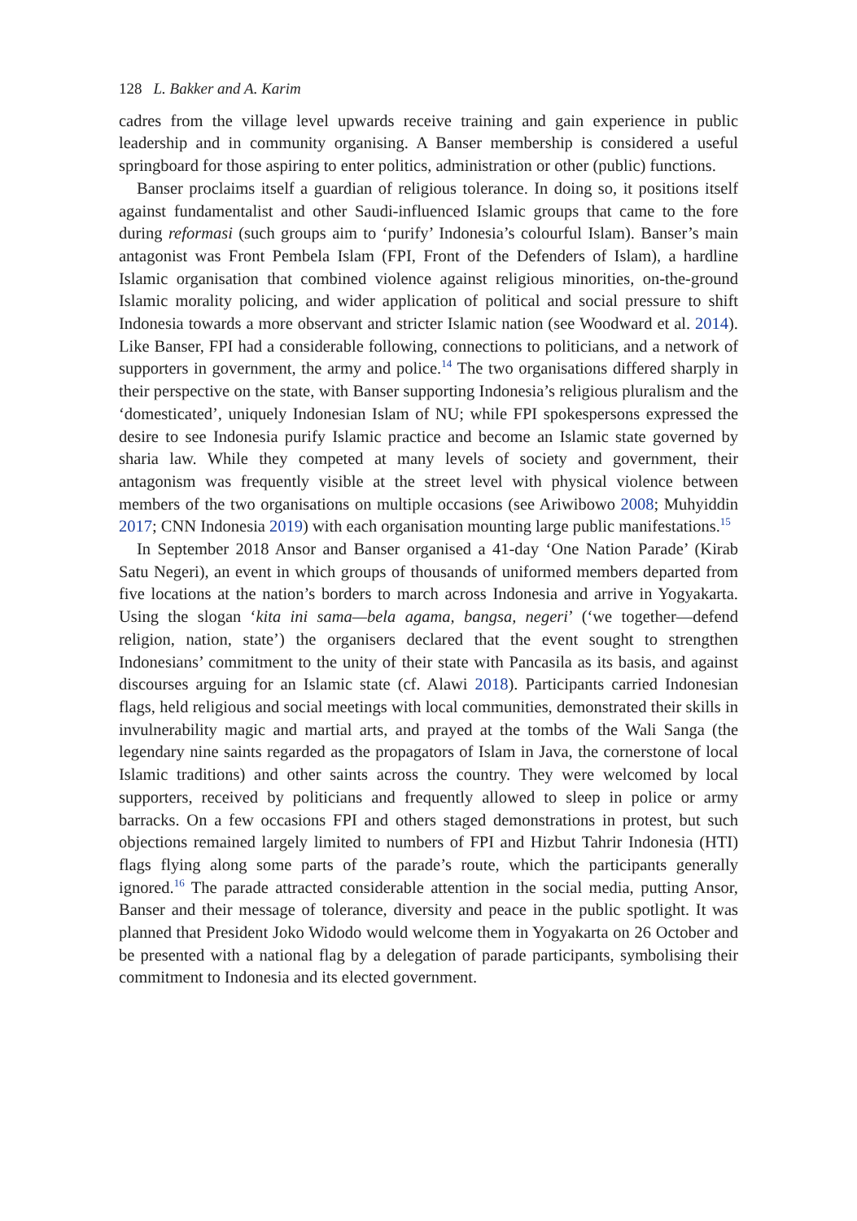128 L. Bakker and A. Karim
cadres from the village level upwards receive training and gain experience in public leadership and in community organising. A Banser membership is considered a useful springboard for those aspiring to enter politics, administration or other (public) functions.
Banser proclaims itself a guardian of religious tolerance. In doing so, it positions itself against fundamentalist and other Saudi-influenced Islamic groups that came to the fore during reformasi (such groups aim to ‘purify’ Indonesia’s colourful Islam). Banser’s main antagonist was Front Pembela Islam (FPI, Front of the Defenders of Islam), a hardline Islamic organisation that combined violence against religious minorities, on-the-ground Islamic morality policing, and wider application of political and social pressure to shift Indonesia towards a more observant and stricter Islamic nation (see Woodward et al. 2014). Like Banser, FPI had a considerable following, connections to politicians, and a network of supporters in government, the army and police.<sup>14</sup> The two organisations differed sharply in their perspective on the state, with Banser supporting Indonesia’s religious pluralism and the ‘domesticated’, uniquely Indonesian Islam of NU; while FPI spokespersons expressed the desire to see Indonesia purify Islamic practice and become an Islamic state governed by sharia law. While they competed at many levels of society and government, their antagonism was frequently visible at the street level with physical violence between members of the two organisations on multiple occasions (see Ariwibowo 2008; Muhyiddin 2017; CNN Indonesia 2019) with each organisation mounting large public manifestations.<sup>15</sup>
In September 2018 Ansor and Banser organised a 41-day ‘One Nation Parade’ (Kirab Satu Negeri), an event in which groups of thousands of uniformed members departed from five locations at the nation’s borders to march across Indonesia and arrive in Yogyakarta. Using the slogan ‘kita ini sama—bela agama, bangsa, negeri’ (‘we together—defend religion, nation, state’) the organisers declared that the event sought to strengthen Indonesians’ commitment to the unity of their state with Pancasila as its basis, and against discourses arguing for an Islamic state (cf. Alawi 2018). Participants carried Indonesian flags, held religious and social meetings with local communities, demonstrated their skills in invulnerability magic and martial arts, and prayed at the tombs of the Wali Sanga (the legendary nine saints regarded as the propagators of Islam in Java, the cornerstone of local Islamic traditions) and other saints across the country. They were welcomed by local supporters, received by politicians and frequently allowed to sleep in police or army barracks. On a few occasions FPI and others staged demonstrations in protest, but such objections remained largely limited to numbers of FPI and Hizbut Tahrir Indonesia (HTI) flags flying along some parts of the parade’s route, which the participants generally ignored.<sup>16</sup> The parade attracted considerable attention in the social media, putting Ansor, Banser and their message of tolerance, diversity and peace in the public spotlight. It was planned that President Joko Widodo would welcome them in Yogyakarta on 26 October and be presented with a national flag by a delegation of parade participants, symbolising their commitment to Indonesia and its elected government.